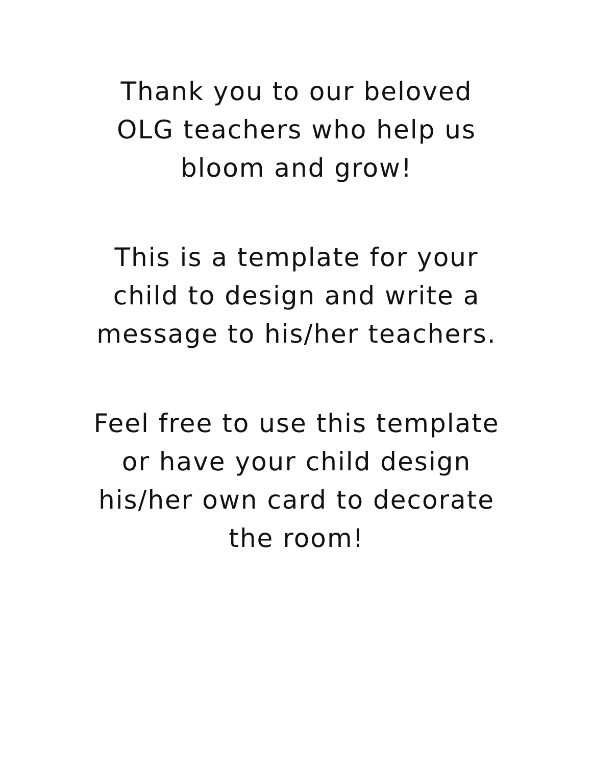Thank you to our beloved
OLG teachers who help us
bloom and grow!
This is a template for your
child to design and write a
message to his/her teachers.
Feel free to use this template
or have your child design
his/her own card to decorate
the room!